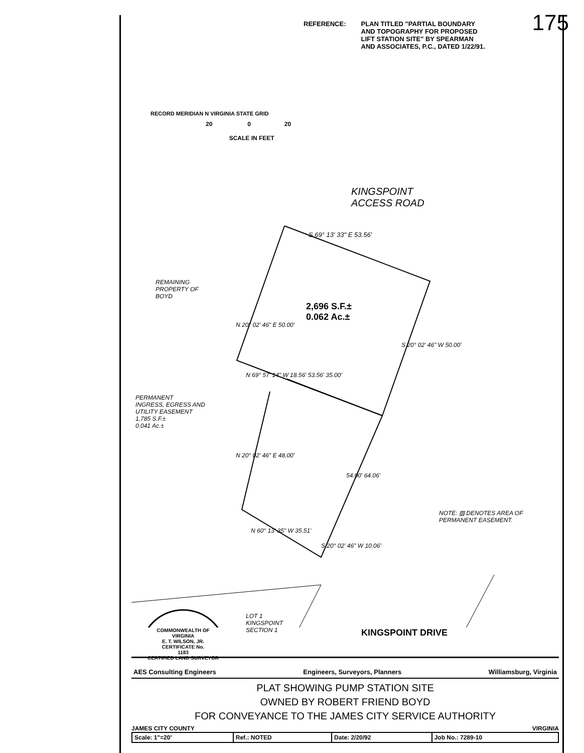175
REFERENCE: PLAN TITLED "PARTIAL BOUNDARY
AND TOPOGRAPHY FOR PROPOSED
LIFT STATION SITE" BY SPEARMAN
AND ASSOCIATES, P.C., DATED 1/22/91.
20 0 20
SCALE IN FEET
RECORD MERIDIAN N VIRGINIA STATE GRID
KINGSPOINT
ACCESS ROAD
S 69° 13' 33" E 53.56'
REMAINING
PROPERTY OF
BOYD
2,696 S.F.±
0.062 Ac.±
N 20° 02' 46" E 50.00'
S 20° 02' 46" W 50.00'
N 69° 57' 14" W 18.56' 53.56' 35.00'
PERMANENT
INGRESS, EGRESS AND
UTILITY EASEMENT
1,785 S.F.±
0.041 Ac.±
N 20° 02' 46" E 48.00'
54.00' 64.06'
NOTE: ▨ DENOTES AREA OF
PERMANENT EASEMENT.
N 60° 13' 35" W 35.51'
S 20° 02' 46" W 10.06'
LOT 1
KINGSPOINT
SECTION 1
KINGSPOINT DRIVE
COMMONWEALTH OF VIRGINIA
E. T. WILSON, JR.
CERTIFICATE No.
1183
CERTIFIED LAND SURVEYOR
AES Consulting Engineers Engineers, Surveyors, Planners Williamsburg, Virginia
PLAT SHOWING PUMP STATION SITE
OWNED BY ROBERT FRIEND BOYD
FOR CONVEYANCE TO THE JAMES CITY SERVICE AUTHORITY
JAMES CITY COUNTY VIRGINIA
| Scale: 1"=20' | Ref.: NOTED | Date: 2/20/92 | Job No.: 7289-10 |